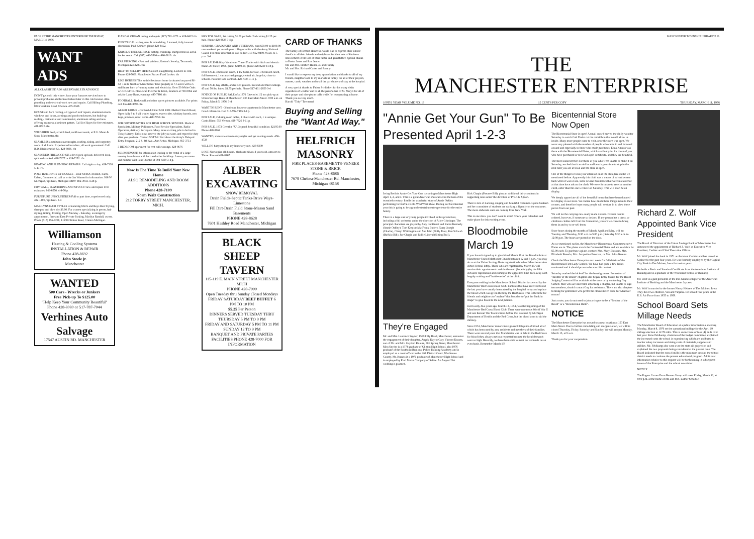PAGE 12 THE MANCHESTER ENTERPRISE THURSDAY, MARCH 4, 1976
WANT ADS
ALL CLASSIFIED ADS ARE PAYABLE IN ADVANCE
DON'T get cold this winter, have your furnaces serviced now to prevent problems and furnace failure later in this cold season. Also plumbing and electrical work new and repairs. Call Hilltop Plumbing, 8316 Werkner Road, Chelsea. 475-2949.
HOUSE and barn roofing, all types of roof repairs, aluminum storm windows and doors, awnings and porch enclosures, hot build-up roofing - residential and commercial, aluminum siding and now offering seamless aluminum gutters. Call Joe Hayes for free estimates. 428-8520. tfn
WILD BIRD Feed, scratch feed, sunflower seeds, at E.G. Mann & Sons, Manchester. tfn
SEAMLESS aluminum eavestroughs, roofing, siding, and carpentry work of all kinds. Experienced installers, all work guaranteed. Call R.D. Kleinschmidt Co. 428-8836. tfn
SEASONED FIREWOOD-$25 a level pick up load, delivered local, split and stacked. 428-7377 or 428-7252. tfn
HEATING AND PLUMBING REPAIRS. Call night or day. 428-7138. 5-13-76.
POLE BUILDINGS BY HUSKEE - BILT STRUCTURES, Farm, Urban, Commercial, call or write Jan Warren for information. 916 W. Michigan, Ypsilanti, Michigan 48197 482-3934. 4-28 p.
DRY WALL, PLASTERING AND STUCCO new and repair. Free estimates. 663-6550. 4-8-76 p.
FURNITURE UPHOLSTERER-Full or part time, experienced only, 482-1409, Ypsilanti. 3-4
MARILYNS HAIR STYLES is featuring Men's and Boys Hair Styling, shampoo and blow dry $6.00. For women specializing in perms, hair styling, tinting, frosting. Open Monday - Saturday, evenings by appointment. Free and Easy Private Parking, Marilyn Randall, owner. Phone (517) 456-7258, 11500 Clinton Road, Clinton Michigan.
Williamson
Heating & Cooling Systems
INSTALLATION & REPAIR
Phone 428-8692
John Steele jr.
Manchester
WANTED
500 Cars - Wrecks or Junkers
Free Pick-up To $125.00
"Help Keep Your Community Beautiful"
Phone 428-8080 or 517-787-7044
Verhines Auto Salvage
17547 AUSTIN RD. MANCHESTER
PIANO & ORGAN tuning and repair (517) 782-1273 or 428-8422 tfn
ELECTRICAL wiring, new & remodeling. Licensed, fully insured electrician. Paul Kemner, phone 428-8452.
KNISEL'S TREE SERVICE-cutting, trimming, stump removal, aerial bucket rental. Call (517) 443-5506 or 486-2819. tfn
EAR PIERCING - Fast and painless, Gaston's Jewelry, Tecumseh, Michigan 423-3280. tfn
BEEF TO SELL BY SIDE: Custom slaughtering. Lockers to rent. Phone 428-7600. Manchester Frozen Food Locker. tfn
LIKE HORSES! This solid 4 bedroom home is situated on paved M-52, 1 mile North of Manchester. Total property is 7.5 acres with a 5 stall horse barn w/running water and electricity. Over 50 White Oaks w/ circle drive. Please call Fletcher & Klein, Realtors at 769-0062 and ask for Larry Bane, evenings 485-7886. tfn
FOOTBALL, Basketball and other sports pictures available. For prints call Jon 428-8690. tfn
ALBER FARMS - Orchard & Cider Mill 13011 Bethel Church Road, Open daily 9 to 6 all winter. Apples, sweet cider, whiskey barrels, new kegs, potatoes, misc. items. 428-7758. tfn
JOB OPPORTUNITIES FOR HIGH SCHOOL SENIORS. Medical Specialists, Military Policemen, Food Service Specialists, Radio Operators, Artillery Surveyors. Many more exciting jobs to be had in Today's Army. Enlist now, reserve the job you want, and report for duty after you graduate. Contact SGT Mc Neil about the Army's Delayed Entry Program. 212 S. 4th Ave., Ann Arbor, Michigan. 665-3731
3 BEDROOM apartment for rent call evenings. 428-8676
$50.00 REWARD for information leading to the rental of a large country farm house with barn and other buildings. Leave your name and number with Paul Thomas at 994-4309 3-4 p.
Now Is The Time To Build Your New Home
ALSO REMODELING AND ROOM ADDITIONS
Phone 428-7109
Norm Walz Construction
212 TORRY STREET MANCHESTER, MICH.
HAY FOR SALE, 1st cutting $1.00 per bale. 2nd cutting $1.25 per bale. Phone 428-8828 3-4 p.
SENIORS, GRADUATES AND VETERANS, earn $50.00 to $100.00 one weekend per month plus college credits with the Army National Guard. For more information call collect 313-662-0490, 9 a.m. to 5 p.m. 3-4
FOR SALE-Holiday Vacationer Travel Trailer with hitch and electric brake. 20 footer, 1968, price: $2100.00, phone 428-8240 4-18 p.
FOR SALE, 3 bedroom ranch, 1 1/2 baths, for sale, 3 bedroom ranch, full basement, 1 car attached garage, central air, large lot, close to schools. Possible land contract. 428-7326 3-11 p.
FOR SALE, hay alfalfa, and mixed grasses. Second and third cuttings. 45 and 50 lbs. bales. $1.75 per bale. Phone 517-431-2659 3-4
NOTICE OF PUBLIC SALE of a 1976 Chevrolet 1/2 ton pick-up at Union Savings Bank of Manchester, 135 East Main Street. 9:00 a.m. on Friday, March 5, 1976. 3-4
WANT TO RENT - 3 bedroom house or apartment in Manchester area. Good references. Call 517-592-7165 3-4 p.
FOR SALE, 2 dining room tables, 4 chairs with each, 1 is antique. Curtis Kime, 553 Vernon, 428-7326 3-11 p.
FOR SALE, 1973 Gremlin "X", 3 speed, beautiful condition. $2195.00 Phone 428-8962
WANTED, mature woman to stay nights and get evening meals. 456-4729
WILL DO babysitting in my home or yours. 428-8309
LOST, Norwegian elk hound, black and silver, 4 years old, answers to Thore. Reward 428-8167
ALBER EXCAVATING
SNOW REMOVAL
Drain Fields-Septic Tanks-Drive Ways-Limestone
Fill Dirt-Drain Field Stone-Mason Sand
Basements
PHONE 428-8628
7601 Hashley Road Manchester, Michigan
BLACK SHEEP TAVERN
115-119 E. MAIN STREET MANCHESTER MICH
PHONE 428-7000
Open Tuesday thru Sunday Closed Mondays
FRIDAY SATURDAY BEEF BUFFET 6 PM TO 10 PM
$5.25 Per Person
DINNERS SERVED TUESDAY THRU THURSDAY 5 PM TO 9 PM
FRIDAY AND SATURDAY 5 PM TO 11 PM SUNDAY 12 TO 9 PM
BANQUET AND PRIVATE PARTIES FACILITIES PHONE 428-7000 FOR INFORMATION
CARD OF THANKS
The family of Herbert Honer Sr. would like to express their sincere thank's to all their friends and neighbors for their acts of kindness shown them in the loss of their father and grandfather. Special thanks to Pastor Jones and Ron Jenter.
Mr. and Mrs. Herbert Honer, Jr. and Family
Mr. and Mrs. Richard Carter and Family
I would like to express my deep appreciation and thanks to all of my friends, neighbors and to my marvelous family for all of their prayers, masses, cards, weather and to all the parishoners of stay at the hospital.
A very special thanks to Father Schlinkert for his many visits regardless of weather and to all the parishoners of St. Mary's for all of their prayer and nice phone calls while I'm recuperating at home.
Thank you so very much.
Harold "Toby" Townsend
Buying and Selling the "Want Ad Way."
HELFRICH MASONRY
FIRE PLACES-BASEMENTS-VENEER STONE & BRICK
Phone 428-8686
7679 Chelsea-Manchester Rd. Manchester, Michigan 48158
MANCHESTER TOWNSHIP LIBRARY P. O.
THE
MANCHESTER ENTERPRISE
109TH. YEAR VOLUME NO. 19 15 CENTS PER COPY THURSDAY, MARCH 11, 1976
"Annie Get Your Gun" To Be Presented April 1-2-3
Irving Berlin's Annie Get Your Gun is coming to Manchester High April 1, 2, and 3. This is a great American musical set in the turn of the twentieth century. It tells the wonderful story of Annie Oakley performing for Buffalo Bill's Wild West Show. During our bicentennial year this is going to be a grand entertainment experience for the entire family.
There is a large cast of young people involved in this production, including a full orchestra under the direction of Alice Griminger. The principal characters are played by Judy Luckhardt and Karen Kennedy (Annie Oakley), Tom Krzyzaniak (Frank Butler), Garry Joseph (Charlie), Cheryl Whittington and Sue John (Dolly Tate), Ken Schwab (Buffalo Bill), Joe Chapin and Rollie Litteral (Sitting Bull),
They're Engaged
Mr. and Mrs. Laurence Snyder, 15698 Ely Road, Manchester, announce the engagement of their daughter, Angela Kay to Gary Vincent Knauss, son of Mr. and Mrs. Gaylord Knauss, 601 Spring Street, Manchester. Miss Snyder is a 1974 graduate of Clinton High School, also 1976 graduate of the Southeast Regional Police Training Academy and is employed as a court officer in the 14th District Court, Washtenaw County. Mr. Knauss is a 1971 graduate of Manchester High School and is employed by Ford Motor Company of Saline. An August 21st wedding is planned.
Rick Chapin (Pawnee Bill), plus an additional thirty students in supporting roles under the direction of Priscilla Spoon.
There is lots of dancing, singing and beautiful costumes. Lynda Graham and her committee of students are working diligently on the costumes. The more elaborate ones are coming from New York.
This is one show you don't want to miss! Check your calendars and make plans for this exciting event.
Bloodmobile March 19
If you haven't signed up to give blood March 19 at the Bloodmobile at Manchester United Methodist Church between 12 and 6 p.m., you may do so at the Union Savings Bank registration booth or Manchester Ann Arbor Federal lobby. Those who are registered by March 15 will receive their appointment cards in the mail (hopefully) by the 18th. Advance registration and coming at the appointed time does away with lengthy waiting and "bottle-necks" at the clinic.
Everyone residing in the Manchester School District is covered by the Manchester Red Cross Blood Club. Families that have received blood the last year have usually been asked by the hospital to try and replace the blood which was given them by the Red Cross. This is the time for friends and neighbors to "replace" that blood or to "put the Bank in shape" to give blood to the next patients.
Just twenty-five years ago, March 13, 1951, was the beginning of the Manchester Red Cross Blood Club. There were numerous World War II and one Korean War blood clinics before that date run by Michigan Department of Health and the Red Cross, but the blood went to aid the military.
Since 1951, Manchester donors have given 3,396 pints of blood all of which has been used by area residents and members of their families. There were several years that Manchester was in debt to the Red Cross for blood (they always met our requests) because the local demands were so high. Recently, we have been able to meet our demands on an even basis. Remember March 19!
Bicentennial Store Now Open
The Bicentennial Store is open! A small crowd braved the chilly weather Saturday to watch Gail Drake cut the red ribbon that would allow us inside. Many more people came to visit, once the store was open. We were very pleased with the number of people who came in and browsed around and especially to those who made purchases. Edna Knauss was there with the Bicentennial Plates, which are finally in, for those of you who have purchased or recieved a gift certificate, and they are beautiful.
The store looks terrific! For those of you who were unable to make it on Saturday, we feel that it would be well worth your time to stop in the next time you are in town and the store is open.
One of the things to focus your attention on is the old opera clothe we mentioned before. Apparently this cloth was a means of advertisement back when it was in use, since several businesses that were in existence at that time have ads on the cloth. We were fortunate to receive another cloth, older than the one we have on Saturday. This will soon be on display.
We deeply appreciate all of the beautiful items that have been donated for display in our store. We realize how much these things mean to their owners, and therefore hope many people will venture in to view these pieces from our past.
We will not be carrying new-ready made dresses. Dresses can be ordered, however, if someone so desires. If any person has a dress, or childrens clothes left from the Centennial, you are welcome to bring them in and try to re-sell them.
Store hours during the months of March, April and May, will be: Tuesday and Thursday, 9:30 a.m. to 5:00 p.m.; Saturday 9:30 a.m. to 12:00 p.m. The hours are posted on the door.
As we mentioned earlier, the Manchester Bicentennial Commemorative Plates are in. The plates match the Centennial Plates and are available for $5.00 each. To purchase a plate, contact: Mrs. Mary Blossom, Mrs. Elizabeth Bauerle, Mrs. Jacqueline Emerson, or Mrs. Edna Knauss.
Check the Manchester Enterprise next week for full details of the Bicentennial First Lady Contest. We have had quite a few ladies nominated and it should prove to be a terrific contest.
Saturday marked the kick-off for the beard growers. Formation of "Brother of the Brush" chapters also began. Entry blanks for the Beard Judging Contest will be available at the store or by contacting Guy Gilbert. Men who are interested informing a chapter, but unable to sign ten members, should contact Guy for assistance. There are also chapters forming for gentlemen who prefer the clean shaven look, for whatever reason!
Just a note, you do not need to join a chapter to be a "Brother of the Brush" or a "Bicentennial Belle".
NOTICE
The Manchester Enterprise has moved to a new location at 150 East Main Street. Due to further remodeling and reorganization, we will be closed Thursday, Friday, Saturday and Sunday. We will reopen Monday, March 15, at 9 a.m.
Thank you for your cooperation.
Richard Z. Wolf Appointed Bank Vice President
The Board of Directors of the Union Savings Bank of Manchester has announced the appointment of Richard Z. Wolf as Executive Vice President, Cashier and Chief Executive Officer.
Mr. Wolf joined the bank in 1971 as Assistant Cashier and has served as Cashier for the past four years. He was formerly employed by the Capital City Bank in Des Moines, Iowa for twelve years.
He holds a Basic and Standard Certificate from the American Institute of Banking and is a graduate of the Wisconsin School of Banking.
Mr. Wolf is a past president of the Des Moines chapter of the American Institute of Banking and the Manchester Jaycees.
Mr. Wolf is married to the former Nancy Hebrew of Des Moines, Iowa. They have two children, Von and Virginia. He served four years in the U.S. Air Force from 1955 to 1959.
School Board Sets Millage Needs
The Manchester Board of Education at a public informational meeting Monday, March 8, 1976 set the operational millage for the April 19 millage election at 12.78 mills. This is an increase of four (4) mills over last year. Reno Feldkamp, chairman of the budget committee, explained the increased costs the school is experiencing which are attributed to teacher salary increases and rising costs of materials, supplies and utilities. Mr. Feldkamp also went over the state aid projection and explained the two proposals being considered at the present time. The Board indicated that the extra 4 mills is the minimum amount the school district needs to continue the present educational program. Additional information relative to this request will be forthcoming in subsequent issues of the Enterprise and the school newsletter.
NOTICE
The Rogers Corner Farm Bureau Group will meet Friday, March 12, at 8:00 p.m. at the home of Mr. and Mrs. Luther Schaible.